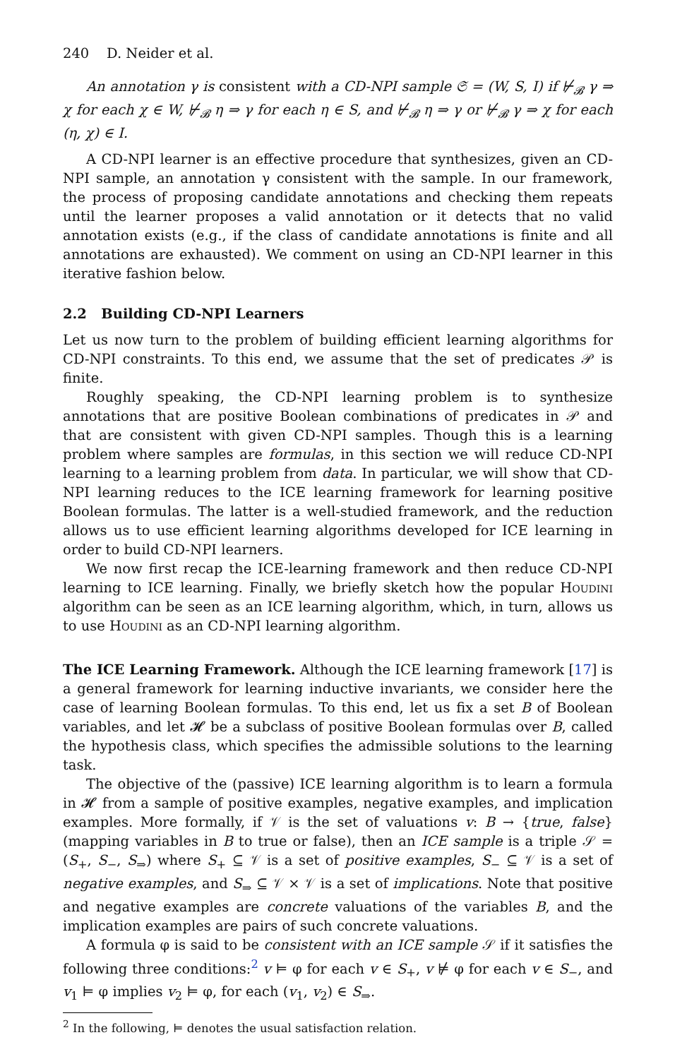240 D. Neider et al.
An annotation γ is consistent with a CD-NPI sample 𝔖 = (W, S, I) if ⊬<sub>𝓑</sub> γ ⇒ χ for each χ ∈ W, ⊬<sub>𝓑</sub> η ⇒ γ for each η ∈ S, and ⊬<sub>𝓑</sub> η ⇒ γ or ⊬<sub>𝓑</sub> γ ⇒ χ for each (η, χ) ∈ I.
A CD-NPI learner is an effective procedure that synthesizes, given an CD-NPI sample, an annotation γ consistent with the sample. In our framework, the process of proposing candidate annotations and checking them repeats until the learner proposes a valid annotation or it detects that no valid annotation exists (e.g., if the class of candidate annotations is finite and all annotations are exhausted). We comment on using an CD-NPI learner in this iterative fashion below.
2.2 Building CD-NPI Learners
Let us now turn to the problem of building efficient learning algorithms for CD-NPI constraints. To this end, we assume that the set of predicates 𝒫 is finite.
Roughly speaking, the CD-NPI learning problem is to synthesize annotations that are positive Boolean combinations of predicates in 𝒫 and that are consistent with given CD-NPI samples. Though this is a learning problem where samples are formulas, in this section we will reduce CD-NPI learning to a learning problem from data. In particular, we will show that CD-NPI learning reduces to the ICE learning framework for learning positive Boolean formulas. The latter is a well-studied framework, and the reduction allows us to use efficient learning algorithms developed for ICE learning in order to build CD-NPI learners.
We now first recap the ICE-learning framework and then reduce CD-NPI learning to ICE learning. Finally, we briefly sketch how the popular Houdini algorithm can be seen as an ICE learning algorithm, which, in turn, allows us to use Houdini as an CD-NPI learning algorithm.
The ICE Learning Framework. Although the ICE learning framework [17] is a general framework for learning inductive invariants, we consider here the case of learning Boolean formulas. To this end, let us fix a set B of Boolean variables, and let 𝓗 be a subclass of positive Boolean formulas over B, called the hypothesis class, which specifies the admissible solutions to the learning task.
The objective of the (passive) ICE learning algorithm is to learn a formula in 𝓗 from a sample of positive examples, negative examples, and implication examples. More formally, if 𝒱 is the set of valuations v: B → {true, false} (mapping variables in B to true or false), then an ICE sample is a triple 𝒮 = (S<sub>+</sub>, S<sub>−</sub>, S<sub>⇒</sub>) where S<sub>+</sub> ⊆ 𝒱 is a set of positive examples, S<sub>−</sub> ⊆ 𝒱 is a set of negative examples, and S<sub>⇒</sub> ⊆ 𝒱 × 𝒱 is a set of implications. Note that positive and negative examples are concrete valuations of the variables B, and the implication examples are pairs of such concrete valuations.
A formula φ is said to be consistent with an ICE sample 𝒮 if it satisfies the following three conditions:<sup>2</sup> v ⊨ φ for each v ∈ S<sub>+</sub>, v ⊭ φ for each v ∈ S<sub>−</sub>, and v<sub>1</sub> ⊨ φ implies v<sub>2</sub> ⊨ φ, for each (v<sub>1</sub>, v<sub>2</sub>) ∈ S<sub>⇒</sub>.
<sup>2</sup> In the following, ⊨ denotes the usual satisfaction relation.